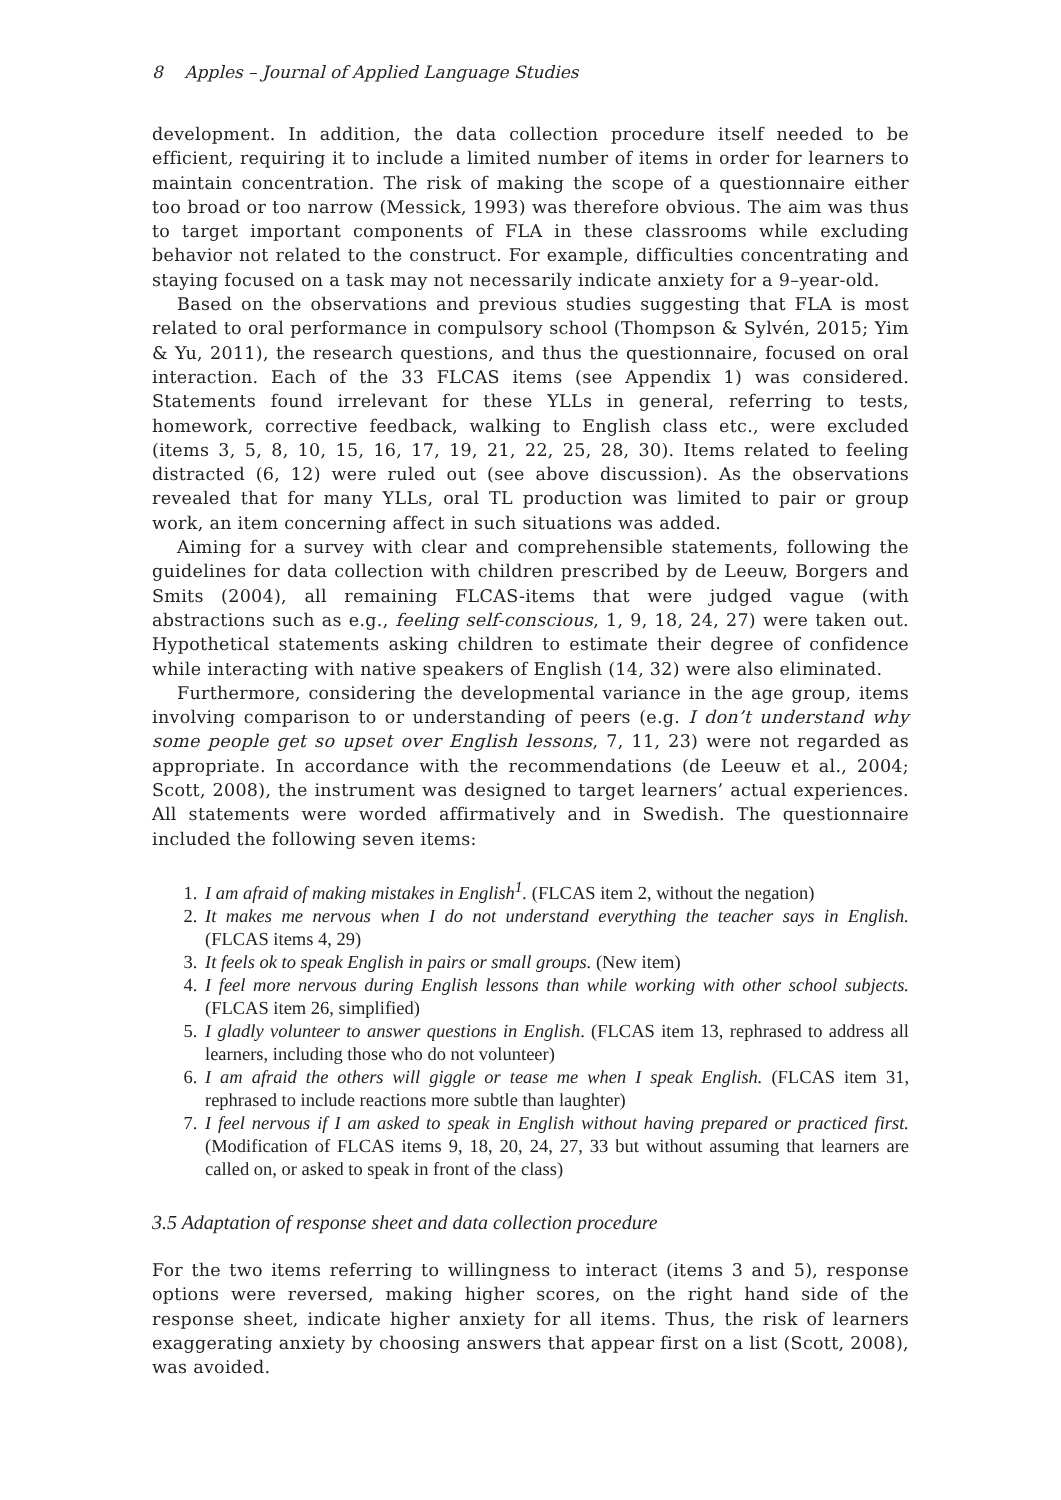8 Apples – Journal of Applied Language Studies
development. In addition, the data collection procedure itself needed to be efficient, requiring it to include a limited number of items in order for learners to maintain concentration. The risk of making the scope of a questionnaire either too broad or too narrow (Messick, 1993) was therefore obvious. The aim was thus to target important components of FLA in these classrooms while excluding behavior not related to the construct. For example, difficulties concentrating and staying focused on a task may not necessarily indicate anxiety for a 9–year-old.
Based on the observations and previous studies suggesting that FLA is most related to oral performance in compulsory school (Thompson & Sylvén, 2015; Yim & Yu, 2011), the research questions, and thus the questionnaire, focused on oral interaction. Each of the 33 FLCAS items (see Appendix 1) was considered. Statements found irrelevant for these YLLs in general, referring to tests, homework, corrective feedback, walking to English class etc., were excluded (items 3, 5, 8, 10, 15, 16, 17, 19, 21, 22, 25, 28, 30). Items related to feeling distracted (6, 12) were ruled out (see above discussion). As the observations revealed that for many YLLs, oral TL production was limited to pair or group work, an item concerning affect in such situations was added.
Aiming for a survey with clear and comprehensible statements, following the guidelines for data collection with children prescribed by de Leeuw, Borgers and Smits (2004), all remaining FLCAS-items that were judged vague (with abstractions such as e.g., feeling self-conscious, 1, 9, 18, 24, 27) were taken out. Hypothetical statements asking children to estimate their degree of confidence while interacting with native speakers of English (14, 32) were also eliminated.
Furthermore, considering the developmental variance in the age group, items involving comparison to or understanding of peers (e.g. I don’t understand why some people get so upset over English lessons, 7, 11, 23) were not regarded as appropriate. In accordance with the recommendations (de Leeuw et al., 2004; Scott, 2008), the instrument was designed to target learners’ actual experiences. All statements were worded affirmatively and in Swedish. The questionnaire included the following seven items:
1. I am afraid of making mistakes in English<sup>1</sup>. (FLCAS item 2, without the negation)
2. It makes me nervous when I do not understand everything the teacher says in English. (FLCAS items 4, 29)
3. It feels ok to speak English in pairs or small groups. (New item)
4. I feel more nervous during English lessons than while working with other school subjects. (FLCAS item 26, simplified)
5. I gladly volunteer to answer questions in English. (FLCAS item 13, rephrased to address all learners, including those who do not volunteer)
6. I am afraid the others will giggle or tease me when I speak English. (FLCAS item 31, rephrased to include reactions more subtle than laughter)
7. I feel nervous if I am asked to speak in English without having prepared or practiced first. (Modification of FLCAS items 9, 18, 20, 24, 27, 33 but without assuming that learners are called on, or asked to speak in front of the class)
3.5 Adaptation of response sheet and data collection procedure
For the two items referring to willingness to interact (items 3 and 5), response options were reversed, making higher scores, on the right hand side of the response sheet, indicate higher anxiety for all items. Thus, the risk of learners exaggerating anxiety by choosing answers that appear first on a list (Scott, 2008), was avoided.